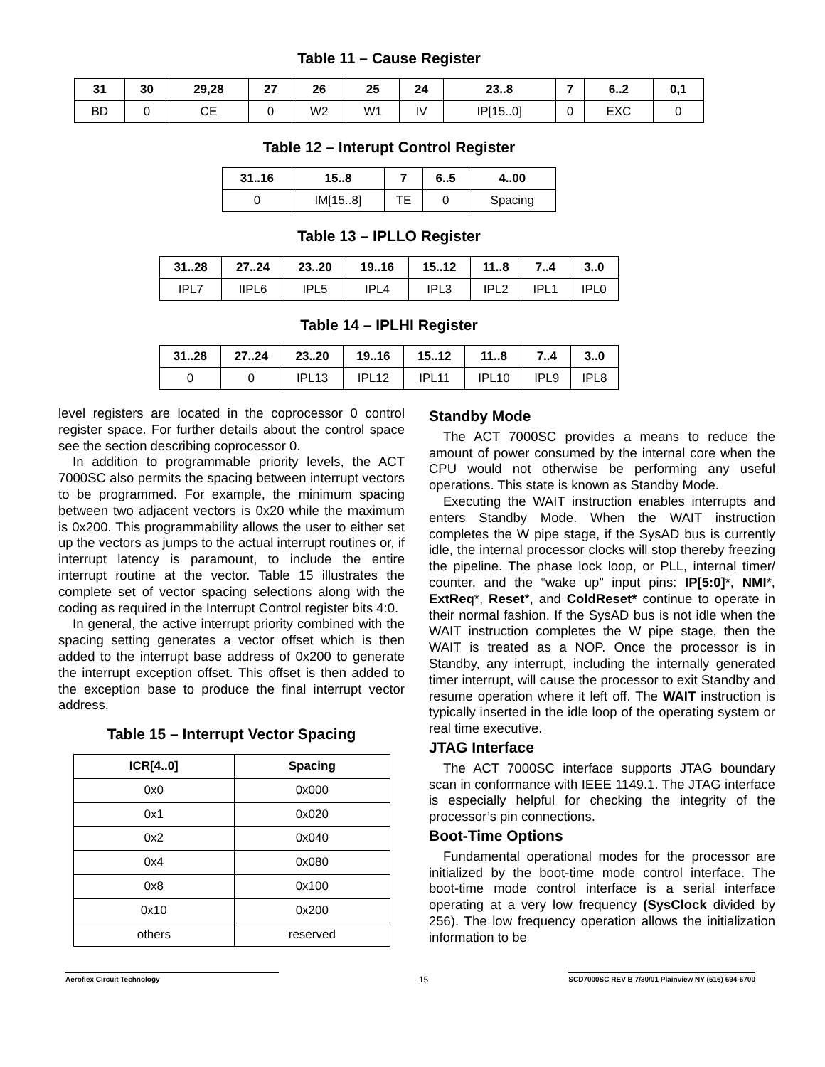Table 11 – Cause Register
| 31 | 30 | 29,28 | 27 | 26 | 25 | 24 | 23..8 | 7 | 6..2 | 0,1 |
| --- | --- | --- | --- | --- | --- | --- | --- | --- | --- | --- |
| BD | 0 | CE | 0 | W2 | W1 | IV | IP[15..0] | 0 | EXC | 0 |
Table 12 – Interupt Control Register
| 31..16 | 15..8 | 7 | 6..5 | 4..00 |
| --- | --- | --- | --- | --- |
| 0 | IM[15..8] | TE | 0 | Spacing |
Table 13 – IPLLO Register
| 31..28 | 27..24 | 23..20 | 19..16 | 15..12 | 11..8 | 7..4 | 3..0 |
| --- | --- | --- | --- | --- | --- | --- | --- |
| IPL7 | IIPL6 | IPL5 | IPL4 | IPL3 | IPL2 | IPL1 | IPL0 |
Table 14 – IPLHI Register
| 31..28 | 27..24 | 23..20 | 19..16 | 15..12 | 11..8 | 7..4 | 3..0 |
| --- | --- | --- | --- | --- | --- | --- | --- |
| 0 | 0 | IPL13 | IPL12 | IPL11 | IPL10 | IPL9 | IPL8 |
level registers are located in the coprocessor 0 control register space. For further details about the control space see the section describing coprocessor 0.
In addition to programmable priority levels, the ACT 7000SC also permits the spacing between interrupt vectors to be programmed. For example, the minimum spacing between two adjacent vectors is 0x20 while the maximum is 0x200. This programmability allows the user to either set up the vectors as jumps to the actual interrupt routines or, if interrupt latency is paramount, to include the entire interrupt routine at the vector. Table 15 illustrates the complete set of vector spacing selections along with the coding as required in the Interrupt Control register bits 4:0.
In general, the active interrupt priority combined with the spacing setting generates a vector offset which is then added to the interrupt base address of 0x200 to generate the interrupt exception offset. This offset is then added to the exception base to produce the final interrupt vector address.
Table 15 – Interrupt Vector Spacing
| ICR[4..0] | Spacing |
| --- | --- |
| 0x0 | 0x000 |
| 0x1 | 0x020 |
| 0x2 | 0x040 |
| 0x4 | 0x080 |
| 0x8 | 0x100 |
| 0x10 | 0x200 |
| others | reserved |
Standby Mode
The ACT 7000SC provides a means to reduce the amount of power consumed by the internal core when the CPU would not otherwise be performing any useful operations. This state is known as Standby Mode.
Executing the WAIT instruction enables interrupts and enters Standby Mode. When the WAIT instruction completes the W pipe stage, if the SysAD bus is currently idle, the internal processor clocks will stop thereby freezing the pipeline. The phase lock loop, or PLL, internal timer/ counter, and the “wake up” input pins: IP[5:0]*, NMI*, ExtReq*, Reset*, and ColdReset* continue to operate in their normal fashion. If the SysAD bus is not idle when the WAIT instruction completes the W pipe stage, then the WAIT is treated as a NOP. Once the processor is in Standby, any interrupt, including the internally generated timer interrupt, will cause the processor to exit Standby and resume operation where it left off. The WAIT instruction is typically inserted in the idle loop of the operating system or real time executive.
JTAG Interface
The ACT 7000SC interface supports JTAG boundary scan in conformance with IEEE 1149.1. The JTAG interface is especially helpful for checking the integrity of the processor’s pin connections.
Boot-Time Options
Fundamental operational modes for the processor are initialized by the boot-time mode control interface. The boot-time mode control interface is a serial interface operating at a very low frequency (SysClock divided by 256). The low frequency operation allows the initialization information to be
Aeroflex Circuit Technology 15 SCD7000SC REV B 7/30/01 Plainview NY (516) 694-6700